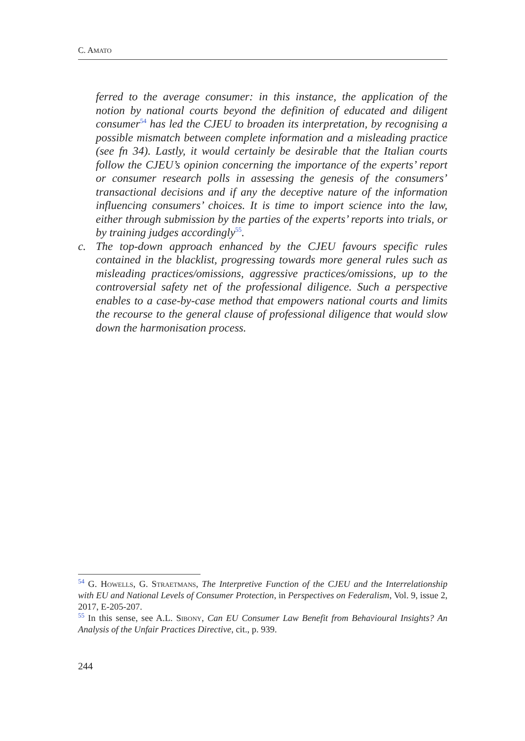C. AMATO
ferred to the average consumer: in this instance, the application of the notion by national courts beyond the definition of educated and diligent consumer<sup>54</sup> has led the CJEU to broaden its interpretation, by recognising a possible mismatch between complete information and a misleading practice (see fn 34). Lastly, it would certainly be desirable that the Italian courts follow the CJEU’s opinion concerning the importance of the experts’ report or consumer research polls in assessing the genesis of the consumers’ transactional decisions and if any the deceptive nature of the information influencing consumers’ choices. It is time to import science into the law, either through submission by the parties of the experts’ reports into trials, or by training judges accordingly<sup>55</sup>.
c. The top-down approach enhanced by the CJEU favours specific rules contained in the blacklist, progressing towards more general rules such as misleading practices/omissions, aggressive practices/omissions, up to the controversial safety net of the professional diligence. Such a perspective enables to a case-by-case method that empowers national courts and limits the recourse to the general clause of professional diligence that would slow down the harmonisation process.
<sup>54</sup> G. Howells, G. Straetmans, The Interpretive Function of the CJEU and the Interrelationship with EU and National Levels of Consumer Protection, in Perspectives on Federalism, Vol. 9, issue 2, 2017, E-205-207.
<sup>55</sup> In this sense, see A.L. Sibony, Can EU Consumer Law Benefit from Behavioural Insights? An Analysis of the Unfair Practices Directive, cit., p. 939.
244